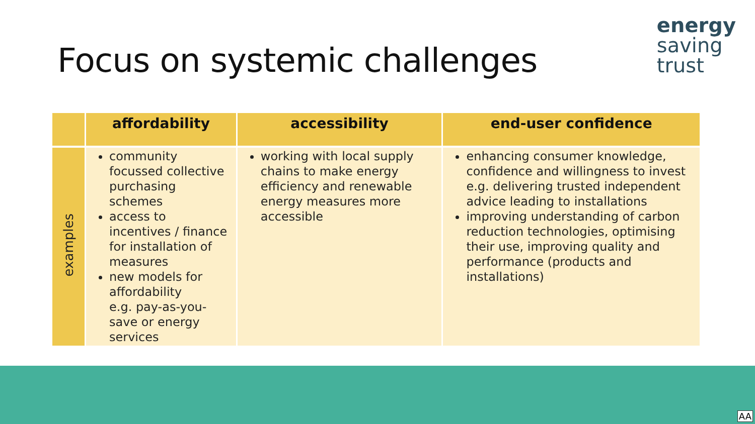Focus on systemic challenges
energy
saving
trust
| | affordability | accessibility | end-user confidence |
| --- | --- | --- | --- |
| examples | community focussed collective purchasing schemes access to incentives / finance for installation of measures new models for affordability e.g. pay-as-you-save or energy services | working with local supply chains to make energy efficiency and renewable energy measures more accessible | enhancing consumer knowledge, confidence and willingness to invest e.g. delivering trusted independent advice leading to installations improving understanding of carbon reduction technologies, optimising their use, improving quality and performance (products and installations) |
AA